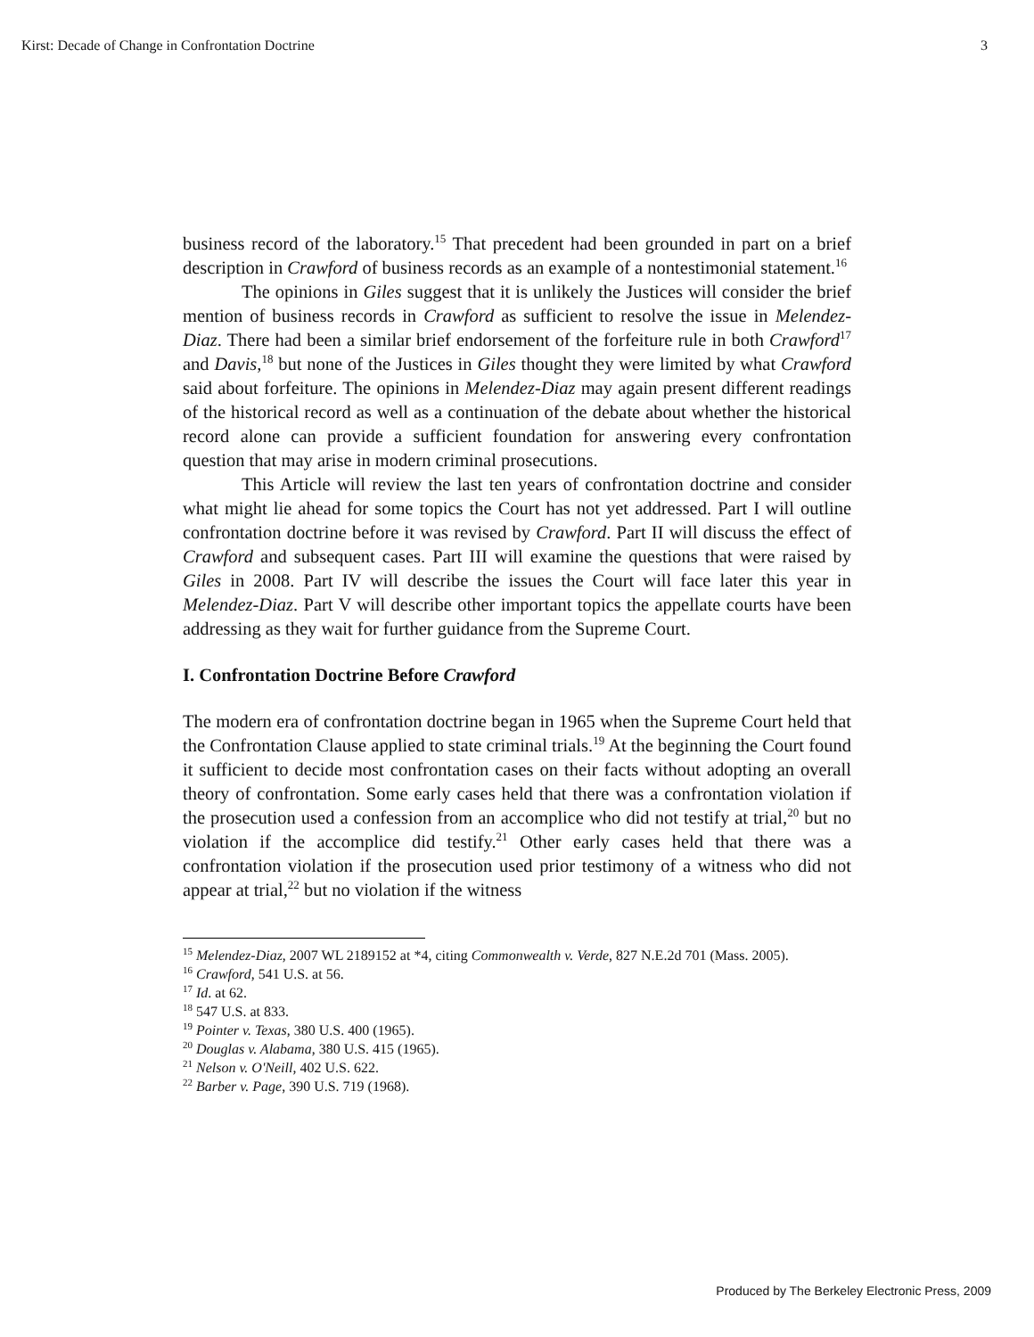Kirst: Decade of Change in Confrontation Doctrine 3
business record of the laboratory.<sup>15</sup> That precedent had been grounded in part on a brief description in Crawford of business records as an example of a nontestimonial statement.<sup>16</sup>
The opinions in Giles suggest that it is unlikely the Justices will consider the brief mention of business records in Crawford as sufficient to resolve the issue in Melendez-Diaz. There had been a similar brief endorsement of the forfeiture rule in both Crawford<sup>17</sup> and Davis,<sup>18</sup> but none of the Justices in Giles thought they were limited by what Crawford said about forfeiture. The opinions in Melendez-Diaz may again present different readings of the historical record as well as a continuation of the debate about whether the historical record alone can provide a sufficient foundation for answering every confrontation question that may arise in modern criminal prosecutions.
This Article will review the last ten years of confrontation doctrine and consider what might lie ahead for some topics the Court has not yet addressed. Part I will outline confrontation doctrine before it was revised by Crawford. Part II will discuss the effect of Crawford and subsequent cases. Part III will examine the questions that were raised by Giles in 2008. Part IV will describe the issues the Court will face later this year in Melendez-Diaz. Part V will describe other important topics the appellate courts have been addressing as they wait for further guidance from the Supreme Court.
I. Confrontation Doctrine Before Crawford
The modern era of confrontation doctrine began in 1965 when the Supreme Court held that the Confrontation Clause applied to state criminal trials.<sup>19</sup> At the beginning the Court found it sufficient to decide most confrontation cases on their facts without adopting an overall theory of confrontation. Some early cases held that there was a confrontation violation if the prosecution used a confession from an accomplice who did not testify at trial,<sup>20</sup> but no violation if the accomplice did testify.<sup>21</sup> Other early cases held that there was a confrontation violation if the prosecution used prior testimony of a witness who did not appear at trial,<sup>22</sup> but no violation if the witness
<sup>15</sup> Melendez-Diaz, 2007 WL 2189152 at *4, citing Commonwealth v. Verde, 827 N.E.2d 701 (Mass. 2005).
<sup>16</sup> Crawford, 541 U.S. at 56.
<sup>17</sup> Id. at 62.
<sup>18</sup> 547 U.S. at 833.
<sup>19</sup> Pointer v. Texas, 380 U.S. 400 (1965).
<sup>20</sup> Douglas v. Alabama, 380 U.S. 415 (1965).
<sup>21</sup> Nelson v. O'Neill, 402 U.S. 622.
<sup>22</sup> Barber v. Page, 390 U.S. 719 (1968).
Produced by The Berkeley Electronic Press, 2009